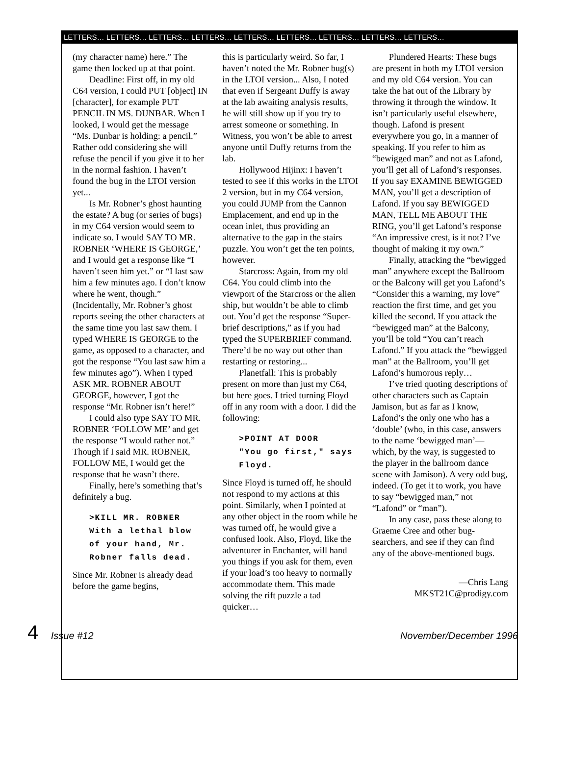LETTERS… LETTERS… LETTERS… LETTERS… LETTERS… LETTERS… LETTERS… LETTERS… LETTERS…
(my character name) here.” The game then locked up at that point.
Deadline: First off, in my old C64 version, I could PUT [object] IN [character], for example PUT PENCIL IN MS. DUNBAR. When I looked, I would get the message “Ms. Dunbar is holding: a pencil.” Rather odd considering she will refuse the pencil if you give it to her in the normal fashion. I haven’t found the bug in the LTOI version yet...
Is Mr. Robner’s ghost haunting the estate? A bug (or series of bugs) in my C64 version would seem to indicate so. I would SAY TO MR. ROBNER ‘WHERE IS GEORGE,’ and I would get a response like “I haven’t seen him yet.” or “I last saw him a few minutes ago. I don’t know where he went, though.” (Incidentally, Mr. Robner’s ghost reports seeing the other characters at the same time you last saw them. I typed WHERE IS GEORGE to the game, as opposed to a character, and got the response “You last saw him a few minutes ago”). When I typed ASK MR. ROBNER ABOUT GEORGE, however, I got the response “Mr. Robner isn’t here!”
I could also type SAY TO MR. ROBNER ‘FOLLOW ME’ and get the response “I would rather not.” Though if I said MR. ROBNER, FOLLOW ME, I would get the response that he wasn’t there.
Finally, here’s something that’s definitely a bug.
>KILL MR. ROBNER
With a lethal blow of your hand, Mr. Robner falls dead.
Since Mr. Robner is already dead before the game begins,
this is particularly weird. So far, I haven’t noted the Mr. Robner bug(s) in the LTOI version... Also, I noted that even if Sergeant Duffy is away at the lab awaiting analysis results, he will still show up if you try to arrest someone or something. In Witness, you won’t be able to arrest anyone until Duffy returns from the lab.
Hollywood Hijinx: I haven’t tested to see if this works in the LTOI 2 version, but in my C64 version, you could JUMP from the Cannon Emplacement, and end up in the ocean inlet, thus providing an alternative to the gap in the stairs puzzle. You won’t get the ten points, however.
Starcross: Again, from my old C64. You could climb into the viewport of the Starcross or the alien ship, but wouldn’t be able to climb out. You’d get the response “Super-brief descriptions,” as if you had typed the SUPERBRIEF command. There’d be no way out other than restarting or restoring...
Planetfall: This is probably present on more than just my C64, but here goes. I tried turning Floyd off in any room with a door. I did the following:
>POINT AT DOOR
"You go first," says Floyd.
Since Floyd is turned off, he should not respond to my actions at this point. Similarly, when I pointed at any other object in the room while he was turned off, he would give a confused look. Also, Floyd, like the adventurer in Enchanter, will hand you things if you ask for them, even if your load’s too heavy to normally accommodate them. This made solving the rift puzzle a tad quicker…
Plundered Hearts: These bugs are present in both my LTOI version and my old C64 version. You can take the hat out of the Library by throwing it through the window. It isn’t particularly useful elsewhere, though. Lafond is present everywhere you go, in a manner of speaking. If you refer to him as “bewigged man” and not as Lafond, you’ll get all of Lafond’s responses. If you say EXAMINE BEWIGGED MAN, you’ll get a description of Lafond. If you say BEWIGGED MAN, TELL ME ABOUT THE RING, you’ll get Lafond’s response “An impressive crest, is it not? I’ve thought of making it my own.”
Finally, attacking the “bewigged man” anywhere except the Ballroom or the Balcony will get you Lafond’s “Consider this a warning, my love” reaction the first time, and get you killed the second. If you attack the “bewigged man” at the Balcony, you’ll be told “You can’t reach Lafond.” If you attack the “bewigged man” at the Ballroom, you’ll get Lafond’s humorous reply…
I’ve tried quoting descriptions of other characters such as Captain Jamison, but as far as I know, Lafond’s the only one who has a ‘double’ (who, in this case, answers to the name ‘bewigged man’—which, by the way, is suggested to the player in the ballroom dance scene with Jamison). A very odd bug, indeed. (To get it to work, you have to say “bewigged man,” not “Lafond” or “man”).
In any case, pass these along to Graeme Cree and other bug-searchers, and see if they can find any of the above-mentioned bugs.
—Chris Lang
MKST21C@prodigy.com
4 Issue #12 November/December 1996